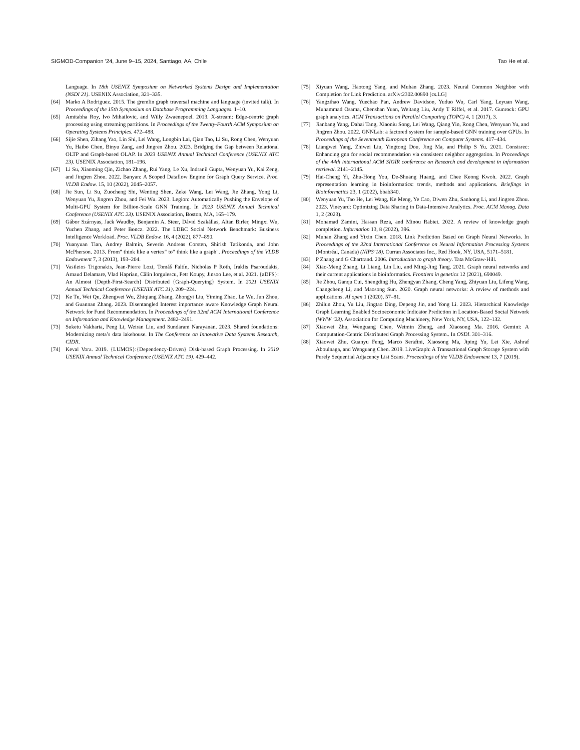SIGMOD-Companion ’24, June 9–15, 2024, Santiago, AA, Chile Tao He et al.
Language. In 18th USENIX Symposium on Networked Systems Design and Implementation (NSDI 21). USENIX Association, 321–335.
[64] Marko A Rodriguez. 2015. The gremlin graph traversal machine and language (invited talk). In Proceedings of the 15th Symposium on Database Programming Languages. 1–10.
[65] Amitabha Roy, Ivo Mihailovic, and Willy Zwaenepoel. 2013. X-stream: Edge-centric graph processing using streaming partitions. In Proceedings of the Twenty-Fourth ACM Symposium on Operating Systems Principles. 472–488.
[66] Sijie Shen, Zihang Yao, Lin Shi, Lei Wang, Longbin Lai, Qian Tao, Li Su, Rong Chen, Wenyuan Yu, Haibo Chen, Binyu Zang, and Jingren Zhou. 2023. Bridging the Gap between Relational OLTP and Graph-based OLAP. In 2023 USENIX Annual Technical Conference (USENIX ATC 23). USENIX Association, 181–196.
[67] Li Su, Xiaoming Qin, Zichao Zhang, Rui Yang, Le Xu, Indranil Gupta, Wenyuan Yu, Kai Zeng, and Jingren Zhou. 2022. Banyan: A Scoped Dataflow Engine for Graph Query Service. Proc. VLDB Endow. 15, 10 (2022), 2045–2057.
[68] Jie Sun, Li Su, Zuocheng Shi, Wenting Shen, Zeke Wang, Lei Wang, Jie Zhang, Yong Li, Wenyuan Yu, Jingren Zhou, and Fei Wu. 2023. Legion: Automatically Pushing the Envelope of Multi-GPU System for Billion-Scale GNN Training. In 2023 USENIX Annual Technical Conference (USENIX ATC 23). USENIX Association, Boston, MA, 165–179.
[69] Gábor Szárnyas, Jack Waudby, Benjamin A. Steer, Dávid Szakállas, Altan Birler, Mingxi Wu, Yuchen Zhang, and Peter Boncz. 2022. The LDBC Social Network Benchmark: Business Intelligence Workload. Proc. VLDB Endow. 16, 4 (2022), 877–890.
[70] Yuanyuan Tian, Andrey Balmin, Severin Andreas Corsten, Shirish Tatikonda, and John McPherson. 2013. From" think like a vertex" to" think like a graph". Proceedings of the VLDB Endowment 7, 3 (2013), 193–204.
[71] Vasileios Trigonakis, Jean-Pierre Lozi, Tomáš Faltín, Nicholas P Roth, Iraklis Psaroudakis, Arnaud Delamare, Vlad Haprian, Călin Iorgulescu, Petr Koupy, Jinsoo Lee, et al. 2021. {aDFS}: An Almost {Depth-First-Search} Distributed {Graph-Querying} System. In 2021 USENIX Annual Technical Conference (USENIX ATC 21). 209–224.
[72] Ke Tu, Wei Qu, Zhengwei Wu, Zhiqiang Zhang, Zhongyi Liu, Yiming Zhao, Le Wu, Jun Zhou, and Guannan Zhang. 2023. Disentangled Interest importance aware Knowledge Graph Neural Network for Fund Recommendation. In Proceedings of the 32nd ACM International Conference on Information and Knowledge Management. 2482–2491.
[73] Suketu Vakharia, Peng Li, Weiran Liu, and Sundaram Narayanan. 2023. Shared foundations: Modernizing meta’s data lakehouse. In The Conference on Innovative Data Systems Research, CIDR.
[74] Keval Vora. 2019. {LUMOS}:{Dependency-Driven} Disk-based Graph Processing. In 2019 USENIX Annual Technical Conference (USENIX ATC 19). 429–442.
[75] Xiyuan Wang, Haotong Yang, and Muhan Zhang. 2023. Neural Common Neighbor with Completion for Link Prediction. arXiv:2302.00890 [cs.LG]
[76] Yangzihao Wang, Yuechao Pan, Andrew Davidson, Yuduo Wu, Carl Yang, Leyuan Wang, Muhammad Osama, Chenshan Yuan, Weitang Liu, Andy T Riffel, et al. 2017. Gunrock: GPU graph analytics. ACM Transactions on Parallel Computing (TOPC) 4, 1 (2017), 3.
[77] Jianbang Yang, Dahai Tang, Xiaoniu Song, Lei Wang, Qiang Yin, Rong Chen, Wenyuan Yu, and Jingren Zhou. 2022. GNNLab: a factored system for sample-based GNN training over GPUs. In Proceedings of the Seventeenth European Conference on Computer Systems. 417–434.
[78] Liangwei Yang, Zhiwei Liu, Yingtong Dou, Jing Ma, and Philip S Yu. 2021. Consisrec: Enhancing gnn for social recommendation via consistent neighbor aggregation. In Proceedings of the 44th international ACM SIGIR conference on Research and development in information retrieval. 2141–2145.
[79] Hai-Cheng Yi, Zhu-Hong You, De-Shuang Huang, and Chee Keong Kwoh. 2022. Graph representation learning in bioinformatics: trends, methods and applications. Briefings in Bioinformatics 23, 1 (2022), bbab340.
[80] Wenyuan Yu, Tao He, Lei Wang, Ke Meng, Ye Cao, Diwen Zhu, Sanhong Li, and Jingren Zhou. 2023. Vineyard: Optimizing Data Sharing in Data-Intensive Analytics. Proc. ACM Manag. Data 1, 2 (2023).
[81] Mohamad Zamini, Hassan Reza, and Minou Rabiei. 2022. A review of knowledge graph completion. Information 13, 8 (2022), 396.
[82] Muhan Zhang and Yixin Chen. 2018. Link Prediction Based on Graph Neural Networks. In Proceedings of the 32nd International Conference on Neural Information Processing Systems (Montréal, Canada) (NIPS’18). Curran Associates Inc., Red Hook, NY, USA, 5171–5181.
[83] P Zhang and G Chartrand. 2006. Introduction to graph theory. Tata McGraw-Hill.
[84] Xiao-Meng Zhang, Li Liang, Lin Liu, and Ming-Jing Tang. 2021. Graph neural networks and their current applications in bioinformatics. Frontiers in genetics 12 (2021), 690049.
[85] Jie Zhou, Ganqu Cui, Shengding Hu, Zhengyan Zhang, Cheng Yang, Zhiyuan Liu, Lifeng Wang, Changcheng Li, and Maosong Sun. 2020. Graph neural networks: A review of methods and applications. AI open 1 (2020), 57–81.
[86] Zhilun Zhou, Yu Liu, Jingtao Ding, Depeng Jin, and Yong Li. 2023. Hierarchical Knowledge Graph Learning Enabled Socioeconomic Indicator Prediction in Location-Based Social Network (WWW ’23). Association for Computing Machinery, New York, NY, USA, 122–132.
[87] Xiaowei Zhu, Wenguang Chen, Weimin Zheng, and Xiaosong Ma. 2016. Gemini: A Computation-Centric Distributed Graph Processing System.. In OSDI. 301–316.
[88] Xiaowei Zhu, Guanyu Feng, Marco Serafini, Xiaosong Ma, Jiping Yu, Lei Xie, Ashraf Aboulnaga, and Wenguang Chen. 2019. LiveGraph: A Transactional Graph Storage System with Purely Sequential Adjacency List Scans. Proceedings of the VLDB Endowment 13, 7 (2019).